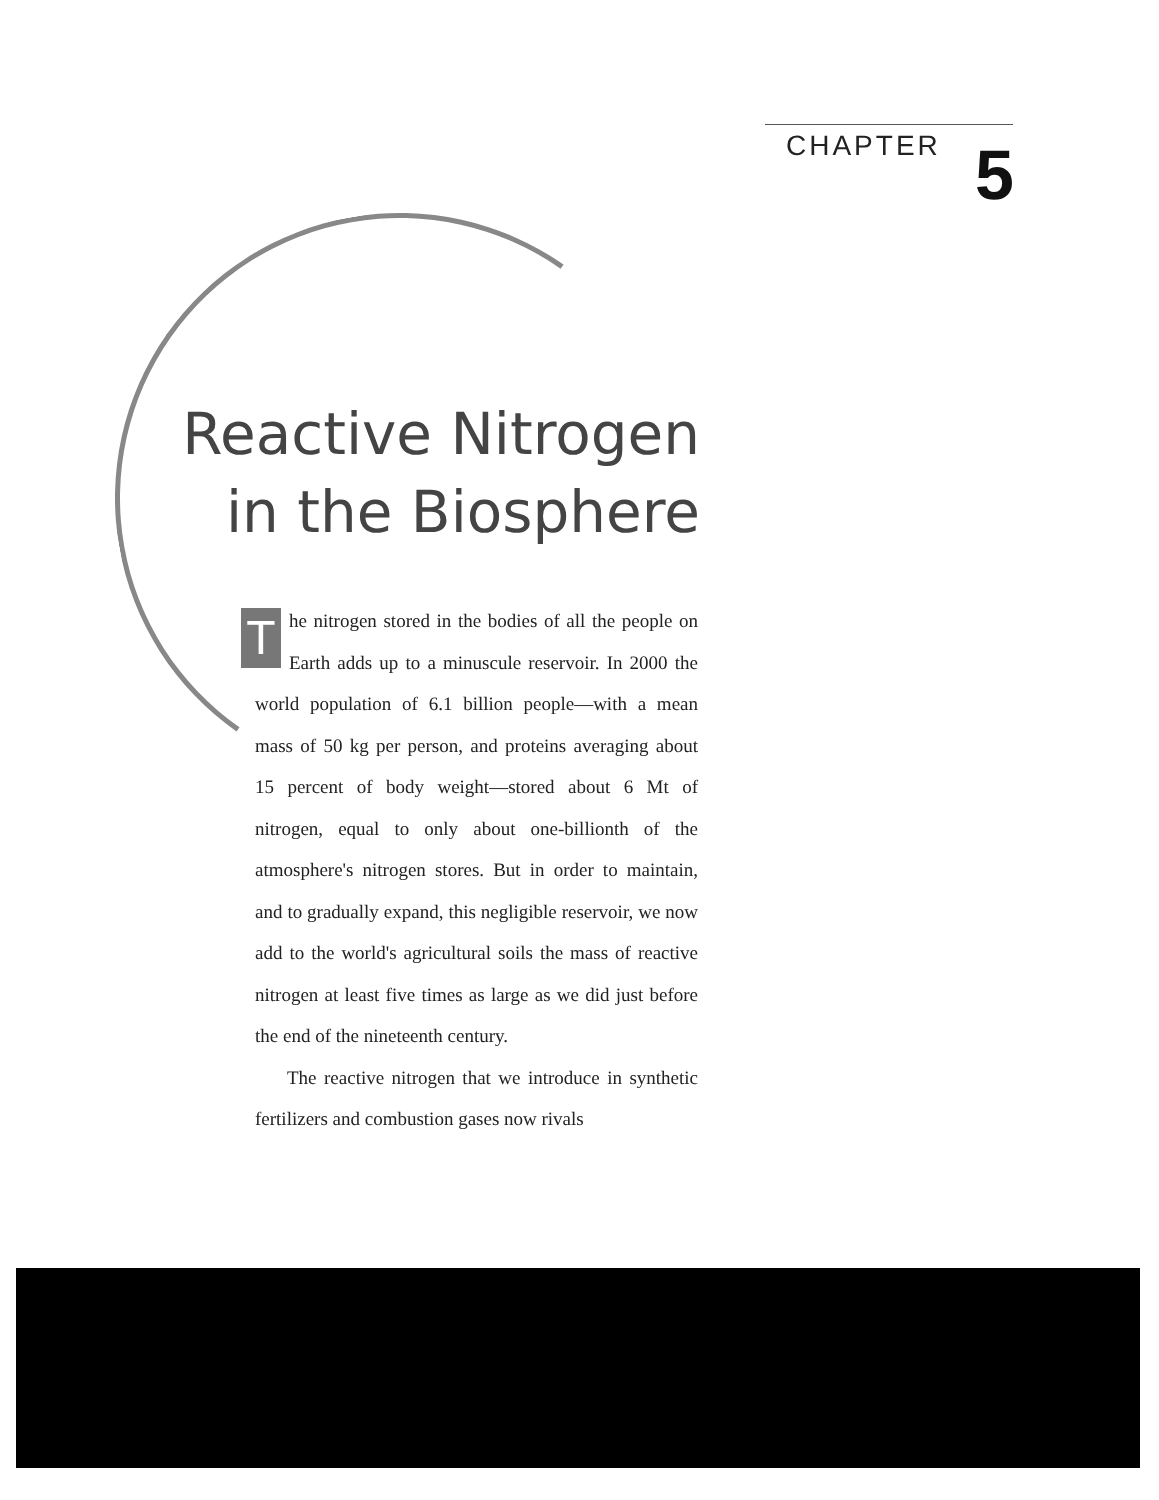CHAPTER 5
Reactive Nitrogen
in the Biosphere
The nitrogen stored in the bodies of all the people on Earth adds up to a minuscule reservoir. In 2000 the world population of 6.1 billion people—with a mean mass of 50 kg per person, and proteins averaging about 15 percent of body weight—stored about 6 Mt of nitrogen, equal to only about one-billionth of the atmosphere's nitrogen stores. But in order to maintain, and to gradually expand, this negligible reservoir, we now add to the world's agricultural soils the mass of reactive nitrogen at least five times as large as we did just before the end of the nineteenth century.
The reactive nitrogen that we introduce in synthetic fertilizers and combustion gases now rivals